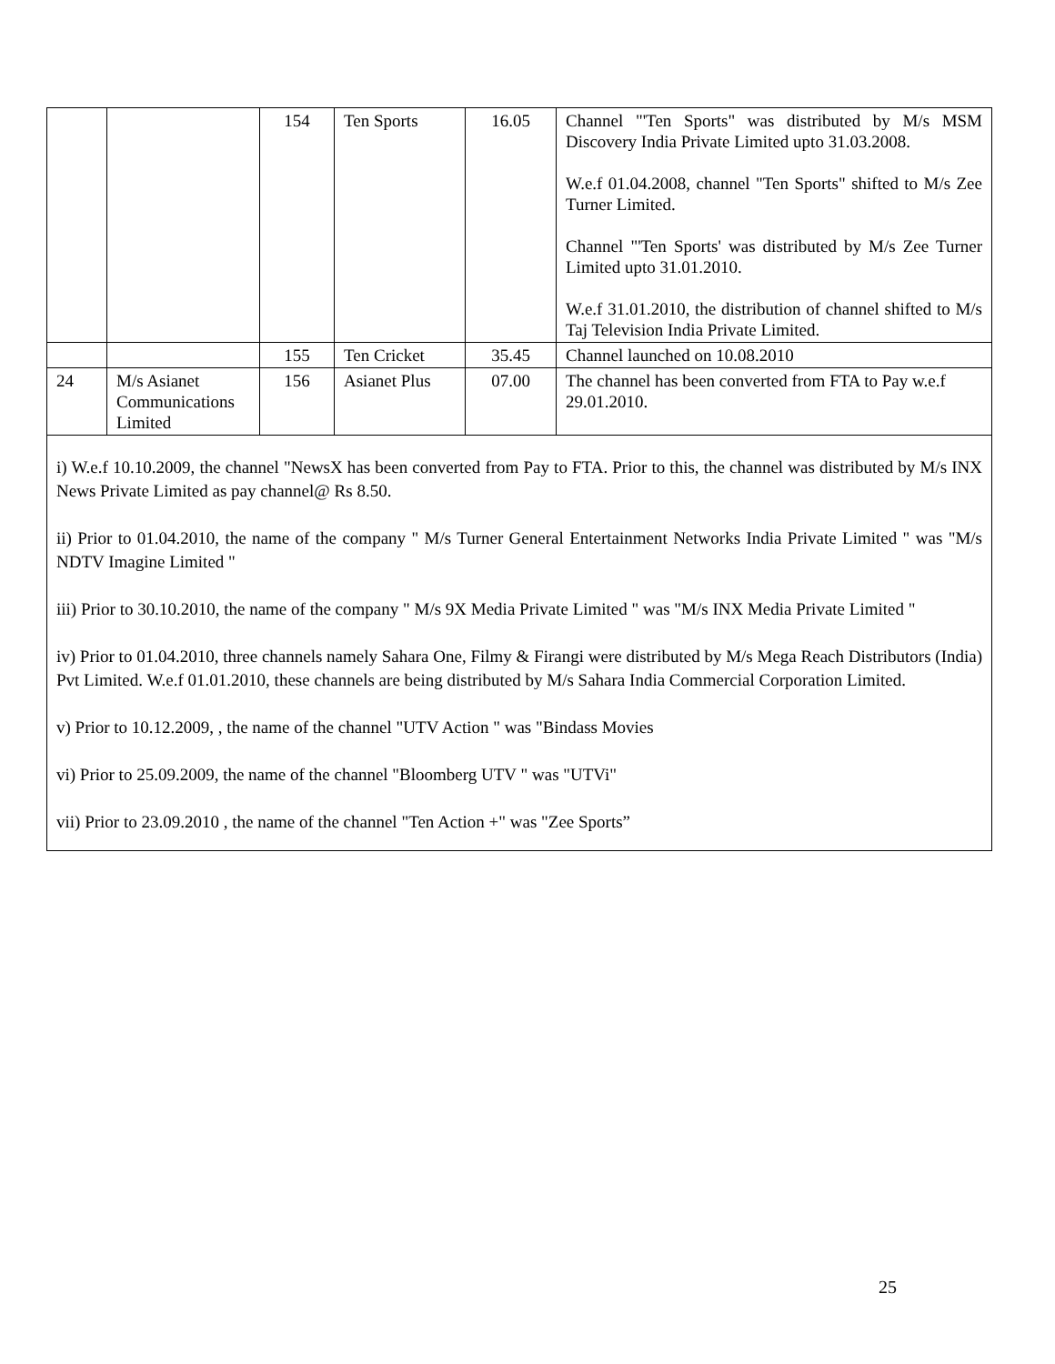| | | 154 | Ten Sports | 16.05 | Channel "'Ten Sports" was distributed by M/s MSM Discovery India Private Limited upto 31.03.2008. W.e.f 01.04.2008, channel "Ten Sports" shifted to M/s Zee Turner Limited. Channel "'Ten Sports' was distributed by M/s Zee Turner Limited upto 31.01.2010. W.e.f 31.01.2010, the distribution of channel shifted to M/s Taj Television India Private Limited. |
| | | 155 | Ten Cricket | 35.45 | Channel launched on 10.08.2010 |
| 24 | M/s Asianet Communications Limited | 156 | Asianet Plus | 07.00 | The channel has been converted from FTA to Pay w.e.f 29.01.2010. |
i) W.e.f 10.10.2009, the channel "NewsX has been converted from Pay to FTA. Prior to this, the channel was distributed by M/s INX News Private Limited as pay channel@ Rs 8.50.
ii) Prior to 01.04.2010, the name of the company " M/s Turner General Entertainment Networks India Private Limited " was "M/s NDTV Imagine Limited "
iii) Prior to 30.10.2010, the name of the company " M/s 9X Media Private Limited " was "M/s INX Media Private Limited "
iv) Prior to 01.04.2010, three channels namely Sahara One, Filmy & Firangi were distributed by M/s Mega Reach Distributors (India) Pvt Limited. W.e.f 01.01.2010, these channels are being distributed by M/s Sahara India Commercial Corporation Limited.
v) Prior to 10.12.2009, , the name of the channel "UTV Action " was "Bindass Movies
vi) Prior to 25.09.2009, the name of the channel "Bloomberg UTV " was "UTVi"
vii) Prior to 23.09.2010 , the name of the channel "Ten Action +" was "Zee Sports”
25